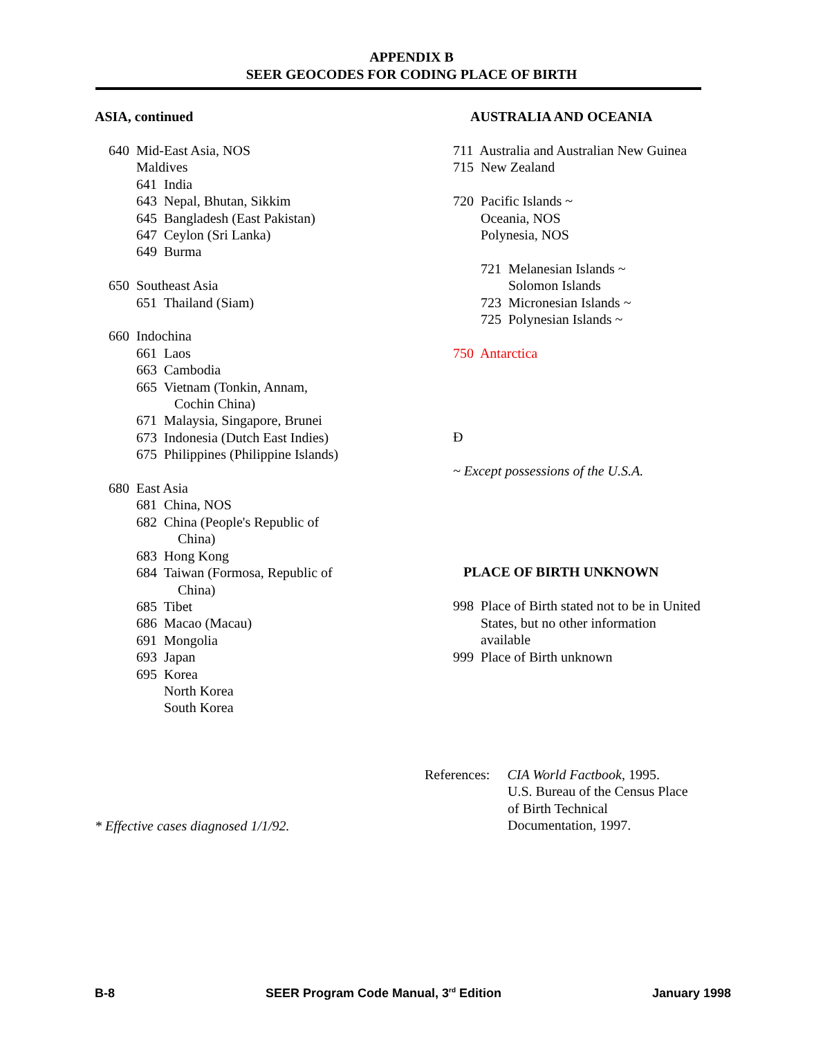APPENDIX B
SEER GEOCODES FOR CODING PLACE OF BIRTH
ASIA, continued
640 Mid-East Asia, NOS Maldives 641 India 643 Nepal, Bhutan, Sikkim 645 Bangladesh (East Pakistan) 647 Ceylon (Sri Lanka) 649 Burma
650 Southeast Asia 651 Thailand (Siam)
660 Indochina 661 Laos 663 Cambodia 665 Vietnam (Tonkin, Annam, Cochin China) 671 Malaysia, Singapore, Brunei 673 Indonesia (Dutch East Indies) 675 Philippines (Philippine Islands)
680 East Asia 681 China, NOS 682 China (People's Republic of China) 683 Hong Kong 684 Taiwan (Formosa, Republic of China) 685 Tibet 686 Macao (Macau) 691 Mongolia 693 Japan 695 Korea North Korea South Korea
* Effective cases diagnosed 1/1/92.
AUSTRALIA AND OCEANIA
711 Australia and Australian New Guinea 715 New Zealand
720 Pacific Islands ~ Oceania, NOS Polynesia, NOS
721 Melanesian Islands ~ Solomon Islands 723 Micronesian Islands ~ 725 Polynesian Islands ~
750 Antarctica
Ð
~ Except possessions of the U.S.A.
PLACE OF BIRTH UNKNOWN
998 Place of Birth stated not to be in United States, but no other information available 999 Place of Birth unknown
References: CIA World Factbook, 1995. U.S. Bureau of the Census Place of Birth Technical Documentation, 1997.
B-8 SEER Program Code Manual, 3<sup>rd</sup> Edition January 1998